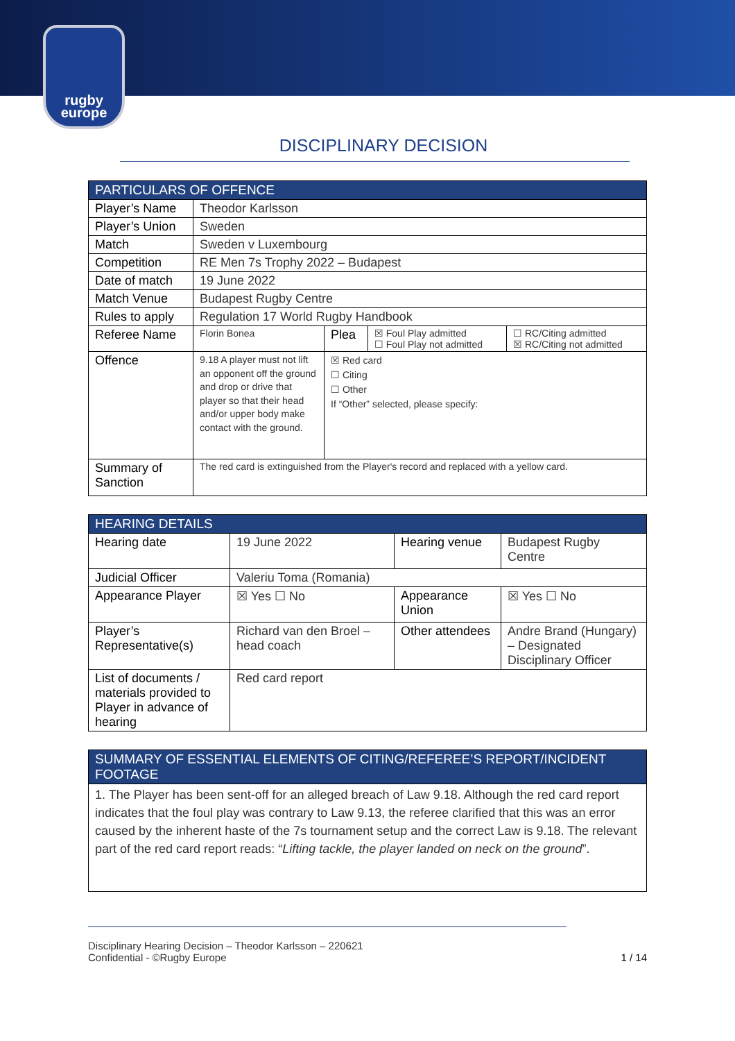rugby
europe
DISCIPLINARY DECISION
| PARTICULARS OF OFFENCE | | | | |
| --- | --- | --- | --- | --- |
| Player’s Name | Theodor Karlsson | | | |
| Player’s Union | Sweden | | | |
| Match | Sweden v Luxembourg | | | |
| Competition | RE Men 7s Trophy 2022 – Budapest | | | |
| Date of match | 19 June 2022 | | | |
| Match Venue | Budapest Rugby Centre | | | |
| Rules to apply | Regulation 17 World Rugby Handbook | | | |
| Referee Name | Florin Bonea | Plea | ☒ Foul Play admitted ☐ Foul Play not admitted | ☐ RC/Citing admitted ☒ RC/Citing not admitted |
| Offence | 9.18 A player must not lift an opponent off the ground and drop or drive that player so that their head and/or upper body make contact with the ground. | ☒ Red card ☐ Citing ☐ Other If “Other” selected, please specify: | | |
| Summary of Sanction | The red card is extinguished from the Player's record and replaced with a yellow card. | | | |
| HEARING DETAILS | | | |
| --- | --- | --- | --- |
| Hearing date | 19 June 2022 | Hearing venue | Budapest Rugby Centre |
| Judicial Officer | Valeriu Toma (Romania) | | |
| Appearance Player | ☒ Yes ☐ No | Appearance Union | ☒ Yes ☐ No |
| Player’s Representative(s) | Richard van den Broel – head coach | Other attendees | Andre Brand (Hungary) – Designated Disciplinary Officer |
| List of documents / materials provided to Player in advance of hearing | Red card report | | |
| SUMMARY OF ESSENTIAL ELEMENTS OF CITING/REFEREE’S REPORT/INCIDENT FOOTAGE |
| --- |
| 1. The Player has been sent-off for an alleged breach of Law 9.18. Although the red card report indicates that the foul play was contrary to Law 9.13, the referee clarified that this was an error caused by the inherent haste of the 7s tournament setup and the correct Law is 9.18. The relevant part of the red card report reads: “ Lifting tackle, the player landed on neck on the ground ”. |
Disciplinary Hearing Decision – Theodor Karlsson – 220621
Confidential - ©Rugby Europe
1 / 14